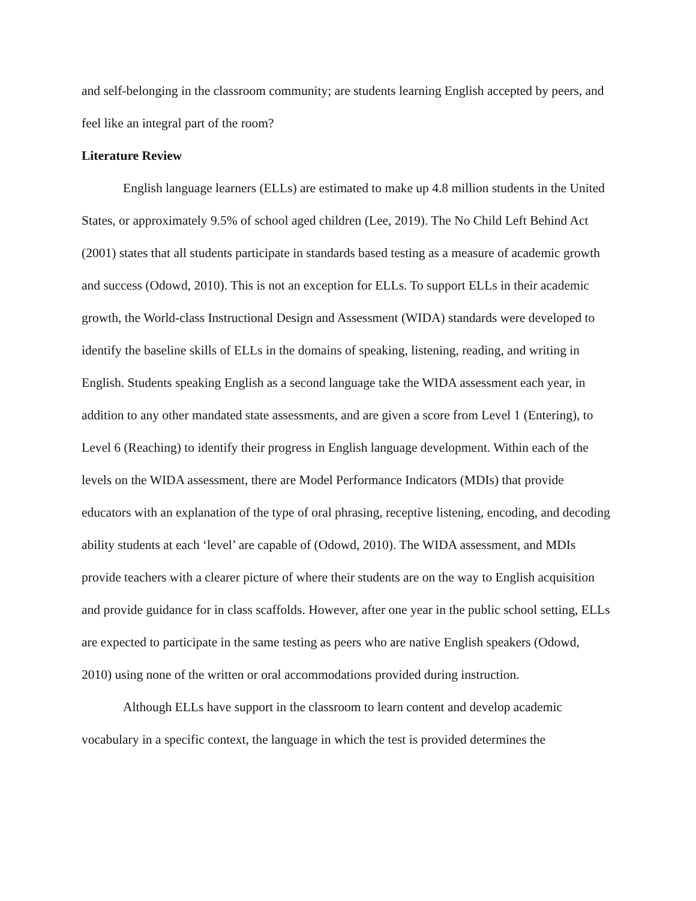and self-belonging in the classroom community; are students learning English accepted by peers, and feel like an integral part of the room?
Literature Review
English language learners (ELLs) are estimated to make up 4.8 million students in the United States, or approximately 9.5% of school aged children (Lee, 2019). The No Child Left Behind Act (2001) states that all students participate in standards based testing as a measure of academic growth and success (Odowd, 2010). This is not an exception for ELLs. To support ELLs in their academic growth, the World-class Instructional Design and Assessment (WIDA) standards were developed to identify the baseline skills of ELLs in the domains of speaking, listening, reading, and writing in English. Students speaking English as a second language take the WIDA assessment each year, in addition to any other mandated state assessments, and are given a score from Level 1 (Entering), to Level 6 (Reaching) to identify their progress in English language development. Within each of the levels on the WIDA assessment, there are Model Performance Indicators (MDIs) that provide educators with an explanation of the type of oral phrasing, receptive listening, encoding, and decoding ability students at each ‘level’ are capable of (Odowd, 2010). The WIDA assessment, and MDIs provide teachers with a clearer picture of where their students are on the way to English acquisition and provide guidance for in class scaffolds. However, after one year in the public school setting, ELLs are expected to participate in the same testing as peers who are native English speakers (Odowd, 2010) using none of the written or oral accommodations provided during instruction.
Although ELLs have support in the classroom to learn content and develop academic vocabulary in a specific context, the language in which the test is provided determines the